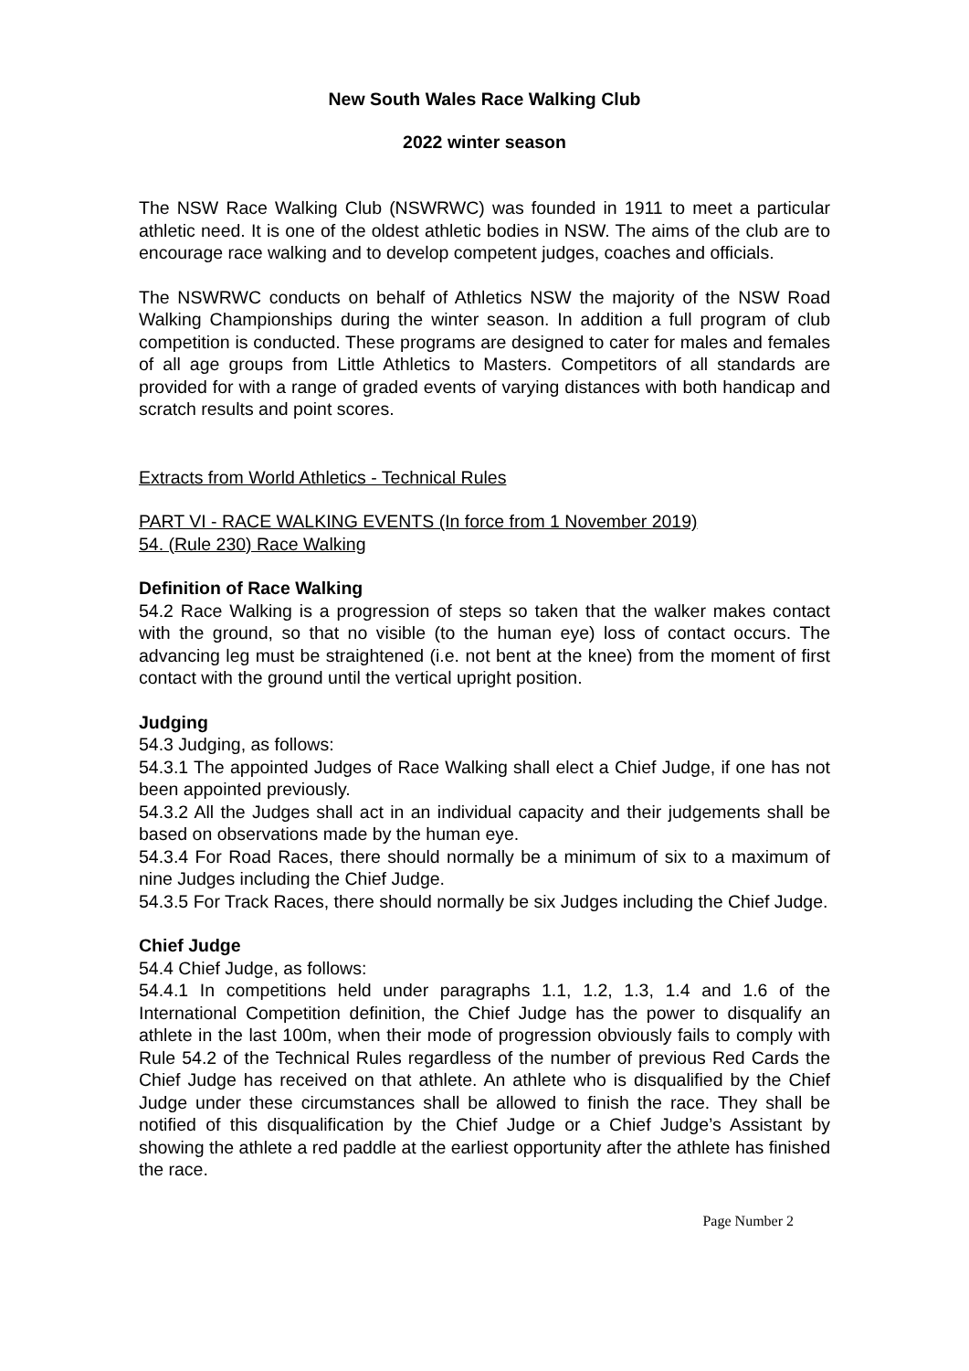New South Wales Race Walking Club
2022 winter season
The NSW Race Walking Club (NSWRWC) was founded in 1911 to meet a particular athletic need. It is one of the oldest athletic bodies in NSW. The aims of the club are to encourage race walking and to develop competent judges, coaches and officials.
The NSWRWC conducts on behalf of Athletics NSW the majority of the NSW Road Walking Championships during the winter season. In addition a full program of club competition is conducted. These programs are designed to cater for males and females of all age groups from Little Athletics to Masters. Competitors of all standards are provided for with a range of graded events of varying distances with both handicap and scratch results and point scores.
Extracts from World Athletics - Technical Rules
PART VI - RACE WALKING EVENTS (In force from 1 November 2019)
54. (Rule 230) Race Walking
Definition of Race Walking
54.2 Race Walking is a progression of steps so taken that the walker makes contact with the ground, so that no visible (to the human eye) loss of contact occurs. The advancing leg must be straightened (i.e. not bent at the knee) from the moment of first contact with the ground until the vertical upright position.
Judging
54.3 Judging, as follows:
54.3.1 The appointed Judges of Race Walking shall elect a Chief Judge, if one has not been appointed previously.
54.3.2 All the Judges shall act in an individual capacity and their judgements shall be based on observations made by the human eye.
54.3.4 For Road Races, there should normally be a minimum of six to a maximum of nine Judges including the Chief Judge.
54.3.5 For Track Races, there should normally be six Judges including the Chief Judge.
Chief Judge
54.4 Chief Judge, as follows:
54.4.1 In competitions held under paragraphs 1.1, 1.2, 1.3, 1.4 and 1.6 of the International Competition definition, the Chief Judge has the power to disqualify an athlete in the last 100m, when their mode of progression obviously fails to comply with Rule 54.2 of the Technical Rules regardless of the number of previous Red Cards the Chief Judge has received on that athlete. An athlete who is disqualified by the Chief Judge under these circumstances shall be allowed to finish the race. They shall be notified of this disqualification by the Chief Judge or a Chief Judge’s Assistant by showing the athlete a red paddle at the earliest opportunity after the athlete has finished the race.
Page Number 2